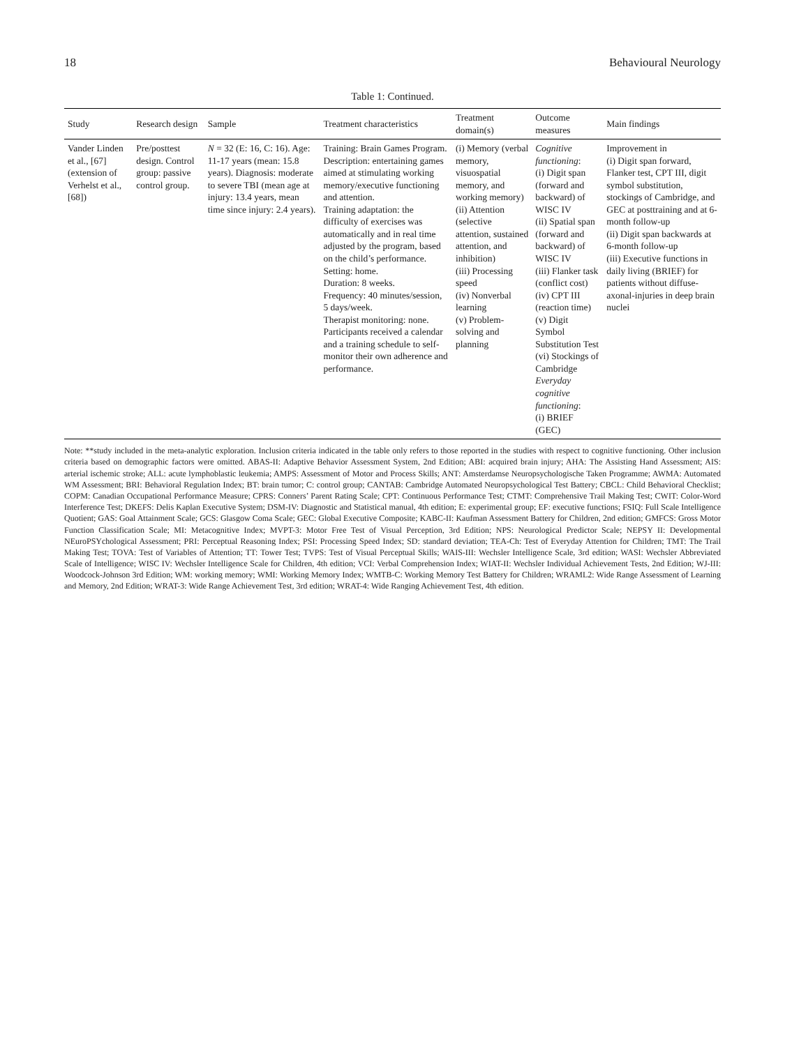18 Behavioural Neurology
Table 1: Continued.
| Study | Research design | Sample | Treatment characteristics | Treatment domain(s) | Outcome measures | Main findings |
| --- | --- | --- | --- | --- | --- | --- |
| Vander Linden et al., [67] (extension of Verhelst et al., [68]) | Pre/posttest design. Control group: passive control group. | N = 32 (E: 16, C: 16). Age: 11-17 years (mean: 15.8 years). Diagnosis: moderate to severe TBI (mean age at injury: 13.4 years, mean time since injury: 2.4 years). | Training: Brain Games Program. Description: entertaining games aimed at stimulating working memory/executive functioning and attention. Training adaptation: the difficulty of exercises was automatically and in real time adjusted by the program, based on the child’s performance. Setting: home. Duration: 8 weeks. Frequency: 40 minutes/session, 5 days/week. Therapist monitoring: none. Participants received a calendar and a training schedule to self-monitor their own adherence and performance. | (i) Memory (verbal memory, visuospatial memory, and working memory) (ii) Attention (selective attention, sustained attention, and inhibition) (iii) Processing speed (iv) Nonverbal learning (v) Problem-solving and planning | Cognitive functioning : (i) Digit span (forward and backward) of WISC IV (ii) Spatial span (forward and backward) of WISC IV (iii) Flanker task (conflict cost) (iv) CPT III (reaction time) (v) Digit Symbol Substitution Test (vi) Stockings of Cambridge Everyday cognitive functioning : (i) BRIEF (GEC) | Improvement in (i) Digit span forward, Flanker test, CPT III, digit symbol substitution, stockings of Cambridge, and GEC at posttraining and at 6-month follow-up (ii) Digit span backwards at 6-month follow-up (iii) Executive functions in daily living (BRIEF) for patients without diffuse-axonal-injuries in deep brain nuclei |
Note: **study included in the meta-analytic exploration. Inclusion criteria indicated in the table only refers to those reported in the studies with respect to cognitive functioning. Other inclusion criteria based on demographic factors were omitted. ABAS-II: Adaptive Behavior Assessment System, 2nd Edition; ABI: acquired brain injury; AHA: The Assisting Hand Assessment; AIS: arterial ischemic stroke; ALL: acute lymphoblastic leukemia; AMPS: Assessment of Motor and Process Skills; ANT: Amsterdamse Neuropsychologische Taken Programme; AWMA: Automated WM Assessment; BRI: Behavioral Regulation Index; BT: brain tumor; C: control group; CANTAB: Cambridge Automated Neuropsychological Test Battery; CBCL: Child Behavioral Checklist; COPM: Canadian Occupational Performance Measure; CPRS: Conners’ Parent Rating Scale; CPT: Continuous Performance Test; CTMT: Comprehensive Trail Making Test; CWIT: Color-Word Interference Test; DKEFS: Delis Kaplan Executive System; DSM-IV: Diagnostic and Statistical manual, 4th edition; E: experimental group; EF: executive functions; FSIQ: Full Scale Intelligence Quotient; GAS: Goal Attainment Scale; GCS: Glasgow Coma Scale; GEC: Global Executive Composite; KABC-II: Kaufman Assessment Battery for Children, 2nd edition; GMFCS: Gross Motor Function Classification Scale; MI: Metacognitive Index; MVPT-3: Motor Free Test of Visual Perception, 3rd Edition; NPS: Neurological Predictor Scale; NEPSY II: Developmental NEuroPSYchological Assessment; PRI: Perceptual Reasoning Index; PSI: Processing Speed Index; SD: standard deviation; TEA-Ch: Test of Everyday Attention for Children; TMT: The Trail Making Test; TOVA: Test of Variables of Attention; TT: Tower Test; TVPS: Test of Visual Perceptual Skills; WAIS-III: Wechsler Intelligence Scale, 3rd edition; WASI: Wechsler Abbreviated Scale of Intelligence; WISC IV: Wechsler Intelligence Scale for Children, 4th edition; VCI: Verbal Comprehension Index; WIAT-II: Wechsler Individual Achievement Tests, 2nd Edition; WJ-III: Woodcock-Johnson 3rd Edition; WM: working memory; WMI: Working Memory Index; WMTB-C: Working Memory Test Battery for Children; WRAML2: Wide Range Assessment of Learning and Memory, 2nd Edition; WRAT-3: Wide Range Achievement Test, 3rd edition; WRAT-4: Wide Ranging Achievement Test, 4th edition.